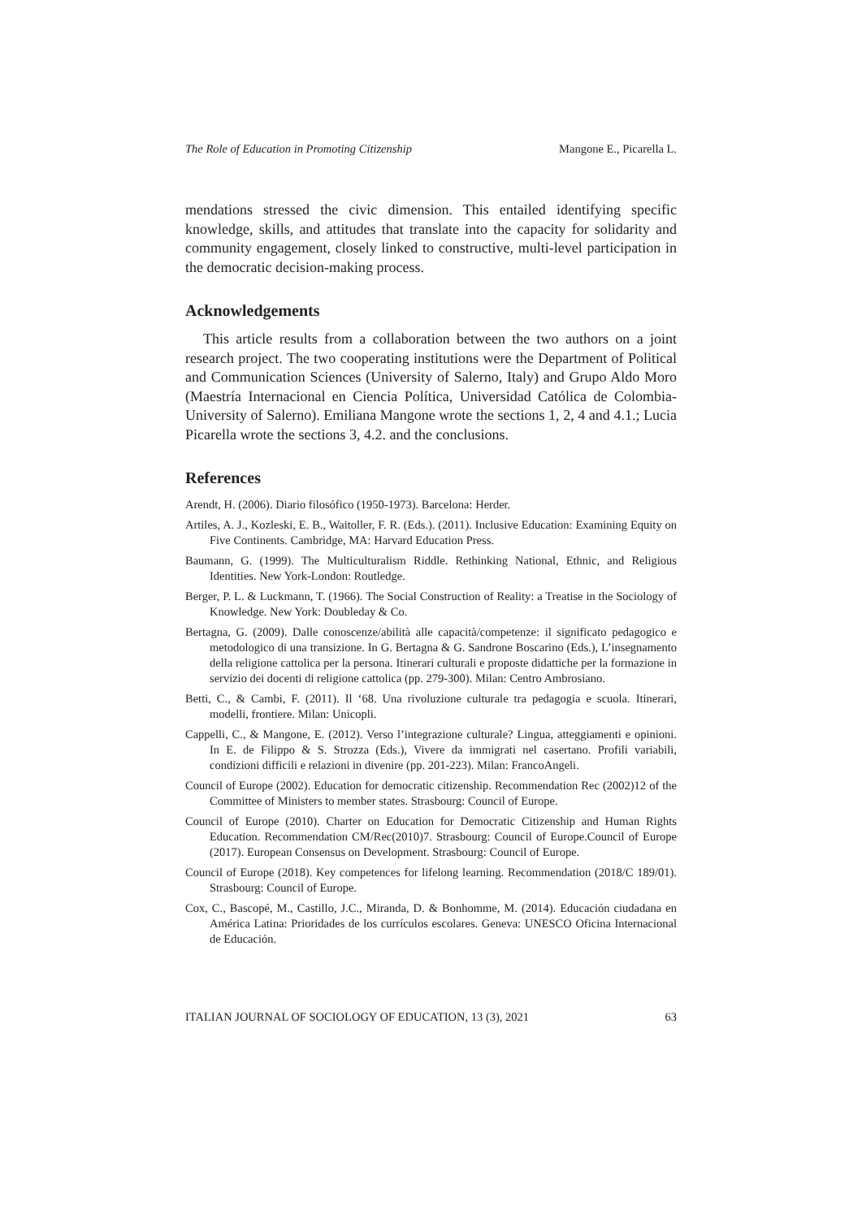The Role of Education in Promoting Citizenship Mangone E., Picarella L.
mendations stressed the civic dimension. This entailed identifying specific knowledge, skills, and attitudes that translate into the capacity for solidarity and community engagement, closely linked to constructive, multi-level participation in the democratic decision-making process.
Acknowledgements
This article results from a collaboration between the two authors on a joint research project. The two cooperating institutions were the Department of Political and Communication Sciences (University of Salerno, Italy) and Grupo Aldo Moro (Maestría Internacional en Ciencia Política, Universidad Católica de Colombia-University of Salerno). Emiliana Mangone wrote the sections 1, 2, 4 and 4.1.; Lucia Picarella wrote the sections 3, 4.2. and the conclusions.
References
Arendt, H. (2006). Diario filosófico (1950-1973). Barcelona: Herder.
Artiles, A. J., Kozleski, E. B., Waitoller, F. R. (Eds.). (2011). Inclusive Education: Examining Equity on Five Continents. Cambridge, MA: Harvard Education Press.
Baumann, G. (1999). The Multiculturalism Riddle. Rethinking National, Ethnic, and Religious Identities. New York-London: Routledge.
Berger, P. L. & Luckmann, T. (1966). The Social Construction of Reality: a Treatise in the Sociology of Knowledge. New York: Doubleday & Co.
Bertagna, G. (2009). Dalle conoscenze/abilità alle capacità/competenze: il significato pedagogico e metodologico di una transizione. In G. Bertagna & G. Sandrone Boscarino (Eds.), L’insegnamento della religione cattolica per la persona. Itinerari culturali e proposte didattiche per la formazione in servizio dei docenti di religione cattolica (pp. 279-300). Milan: Centro Ambrosiano.
Betti, C., & Cambi, F. (2011). Il ‘68. Una rivoluzione culturale tra pedagogia e scuola. Itinerari, modelli, frontiere. Milan: Unicopli.
Cappelli, C., & Mangone, E. (2012). Verso l’integrazione culturale? Lingua, atteggiamenti e opinioni. In E. de Filippo & S. Strozza (Eds.), Vivere da immigrati nel casertano. Profili variabili, condizioni difficili e relazioni in divenire (pp. 201-223). Milan: FrancoAngeli.
Council of Europe (2002). Education for democratic citizenship. Recommendation Rec (2002)12 of the Committee of Ministers to member states. Strasbourg: Council of Europe.
Council of Europe (2010). Charter on Education for Democratic Citizenship and Human Rights Education. Recommendation CM/Rec(2010)7. Strasbourg: Council of Europe.Council of Europe (2017). European Consensus on Development. Strasbourg: Council of Europe.
Council of Europe (2018). Key competences for lifelong learning. Recommendation (2018/C 189/01). Strasbourg: Council of Europe.
Cox, C., Bascopé, M., Castillo, J.C., Miranda, D. & Bonhomme, M. (2014). Educación ciudadana en América Latina: Prioridades de los currículos escolares. Geneva: UNESCO Oficina Internacional de Educación.
ITALIAN JOURNAL OF SOCIOLOGY OF EDUCATION, 13 (3), 2021 63